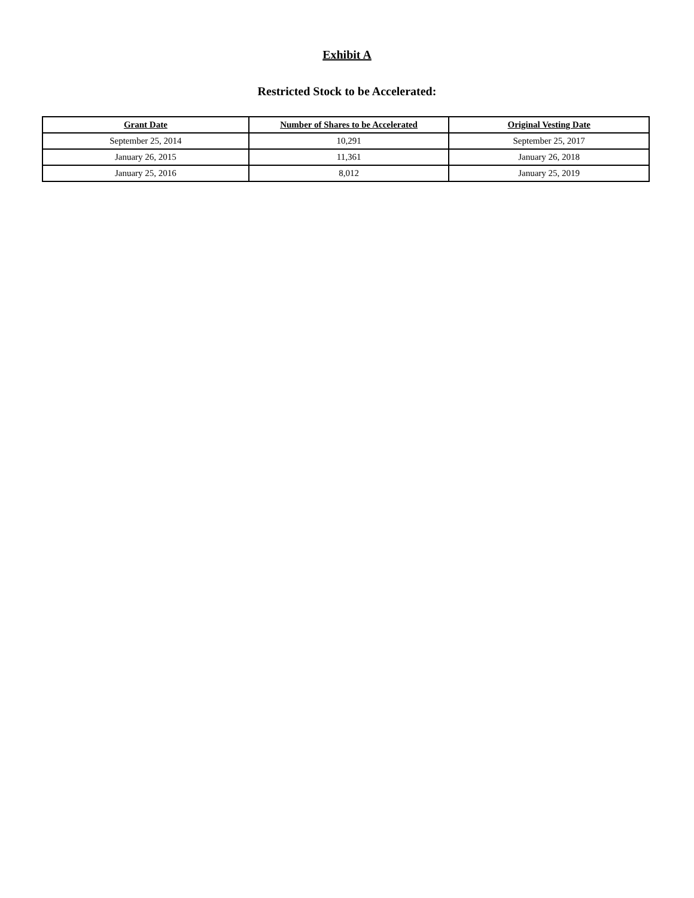Exhibit A
Restricted Stock to be Accelerated:
| Grant Date | Number of Shares to be Accelerated | Original Vesting Date |
| --- | --- | --- |
| September 25, 2014 | 10,291 | September 25, 2017 |
| January 26, 2015 | 11,361 | January 26, 2018 |
| January 25, 2016 | 8,012 | January 25, 2019 |